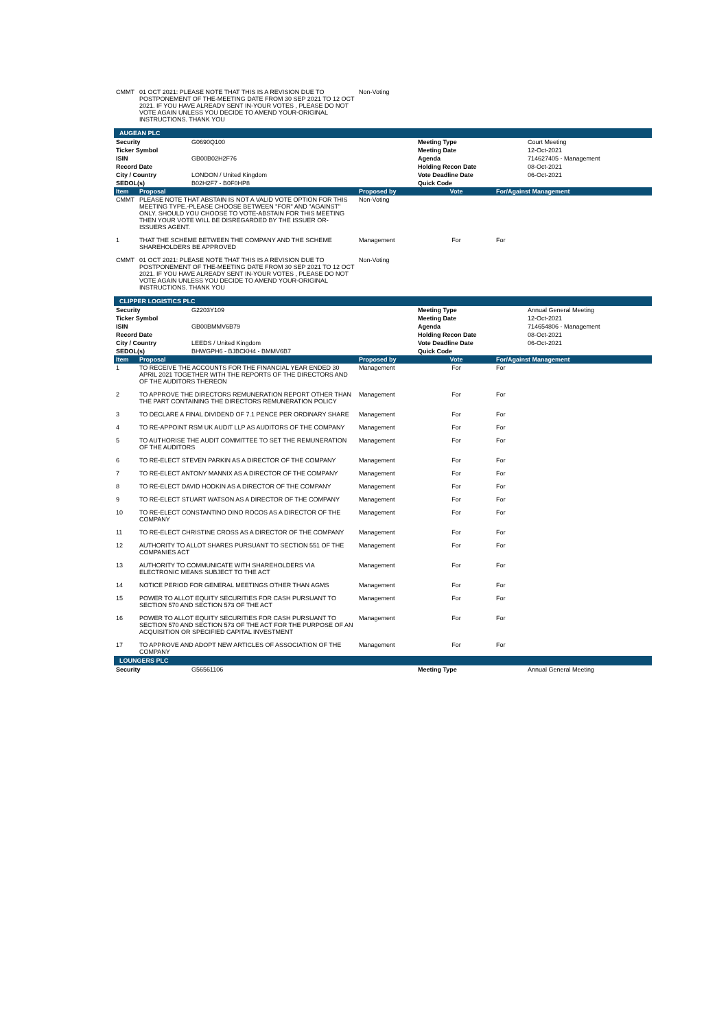| CMMT | 01 OCT 2021: PLEASE NOTE THAT THIS IS A REVISION DUE TO POSTPONEMENT OF THE-MEETING DATE FROM 30 SEP 2021 TO 12 OCT 2021. IF YOU HAVE ALREADY SENT IN-YOUR VOTES , PLEASE DO NOT VOTE AGAIN UNLESS YOU DECIDE TO AMEND YOUR-ORIGINAL INSTRUCTIONS. THANK YOU | Non-Voting | | |
| AUGEAN PLC |
| Security | G0690Q100 | Meeting Type | Court Meeting |
| Ticker Symbol | | Meeting Date | 12-Oct-2021 |
| ISIN | GB00B02H2F76 | Agenda | 714627405 - Management |
| Record Date | | Holding Recon Date | 08-Oct-2021 |
| City / Country | LONDON / United Kingdom | Vote Deadline Date | 06-Oct-2021 |
| SEDOL(s) | B02H2F7 - B0F0HP8 | Quick Code | |
| Item | Proposal | Proposed by | Vote | For/Against Management |
| --- | --- | --- | --- | --- |
| CMMT | PLEASE NOTE THAT ABSTAIN IS NOT A VALID VOTE OPTION FOR THIS MEETING TYPE.-PLEASE CHOOSE BETWEEN "FOR" AND "AGAINST" ONLY. SHOULD YOU CHOOSE TO VOTE-ABSTAIN FOR THIS MEETING THEN YOUR VOTE WILL BE DISREGARDED BY THE ISSUER OR-ISSUERS AGENT. | Non-Voting | | |
| 1 | THAT THE SCHEME BETWEEN THE COMPANY AND THE SCHEME SHAREHOLDERS BE APPROVED | Management | For | For |
| CMMT | 01 OCT 2021: PLEASE NOTE THAT THIS IS A REVISION DUE TO POSTPONEMENT OF THE-MEETING DATE FROM 30 SEP 2021 TO 12 OCT 2021. IF YOU HAVE ALREADY SENT IN-YOUR VOTES , PLEASE DO NOT VOTE AGAIN UNLESS YOU DECIDE TO AMEND YOUR-ORIGINAL INSTRUCTIONS. THANK YOU | Non-Voting | | |
| CLIPPER LOGISTICS PLC |
| Security | G2203Y109 | Meeting Type | Annual General Meeting |
| Ticker Symbol | | Meeting Date | 12-Oct-2021 |
| ISIN | GB00BMMV6B79 | Agenda | 714654806 - Management |
| Record Date | | Holding Recon Date | 08-Oct-2021 |
| City / Country | LEEDS / United Kingdom | Vote Deadline Date | 06-Oct-2021 |
| SEDOL(s) | BHWGPH6 - BJBCKH4 - BMMV6B7 | Quick Code | |
| Item | Proposal | Proposed by | Vote | For/Against Management |
| --- | --- | --- | --- | --- |
| 1 | TO RECEIVE THE ACCOUNTS FOR THE FINANCIAL YEAR ENDED 30 APRIL 2021 TOGETHER WITH THE REPORTS OF THE DIRECTORS AND OF THE AUDITORS THEREON | Management | For | For |
| 2 | TO APPROVE THE DIRECTORS REMUNERATION REPORT OTHER THAN THE PART CONTAINING THE DIRECTORS REMUNERATION POLICY | Management | For | For |
| 3 | TO DECLARE A FINAL DIVIDEND OF 7.1 PENCE PER ORDINARY SHARE | Management | For | For |
| 4 | TO RE-APPOINT RSM UK AUDIT LLP AS AUDITORS OF THE COMPANY | Management | For | For |
| 5 | TO AUTHORISE THE AUDIT COMMITTEE TO SET THE REMUNERATION OF THE AUDITORS | Management | For | For |
| 6 | TO RE-ELECT STEVEN PARKIN AS A DIRECTOR OF THE COMPANY | Management | For | For |
| 7 | TO RE-ELECT ANTONY MANNIX AS A DIRECTOR OF THE COMPANY | Management | For | For |
| 8 | TO RE-ELECT DAVID HODKIN AS A DIRECTOR OF THE COMPANY | Management | For | For |
| 9 | TO RE-ELECT STUART WATSON AS A DIRECTOR OF THE COMPANY | Management | For | For |
| 10 | TO RE-ELECT CONSTANTINO DINO ROCOS AS A DIRECTOR OF THE COMPANY | Management | For | For |
| 11 | TO RE-ELECT CHRISTINE CROSS AS A DIRECTOR OF THE COMPANY | Management | For | For |
| 12 | AUTHORITY TO ALLOT SHARES PURSUANT TO SECTION 551 OF THE COMPANIES ACT | Management | For | For |
| 13 | AUTHORITY TO COMMUNICATE WITH SHAREHOLDERS VIA ELECTRONIC MEANS SUBJECT TO THE ACT | Management | For | For |
| 14 | NOTICE PERIOD FOR GENERAL MEETINGS OTHER THAN AGMS | Management | For | For |
| 15 | POWER TO ALLOT EQUITY SECURITIES FOR CASH PURSUANT TO SECTION 570 AND SECTION 573 OF THE ACT | Management | For | For |
| 16 | POWER TO ALLOT EQUITY SECURITIES FOR CASH PURSUANT TO SECTION 570 AND SECTION 573 OF THE ACT FOR THE PURPOSE OF AN ACQUISITION OR SPECIFIED CAPITAL INVESTMENT | Management | For | For |
| 17 | TO APPROVE AND ADOPT NEW ARTICLES OF ASSOCIATION OF THE COMPANY | Management | For | For |
| LOUNGERS PLC |
| Security | G56561106 | Meeting Type | Annual General Meeting |